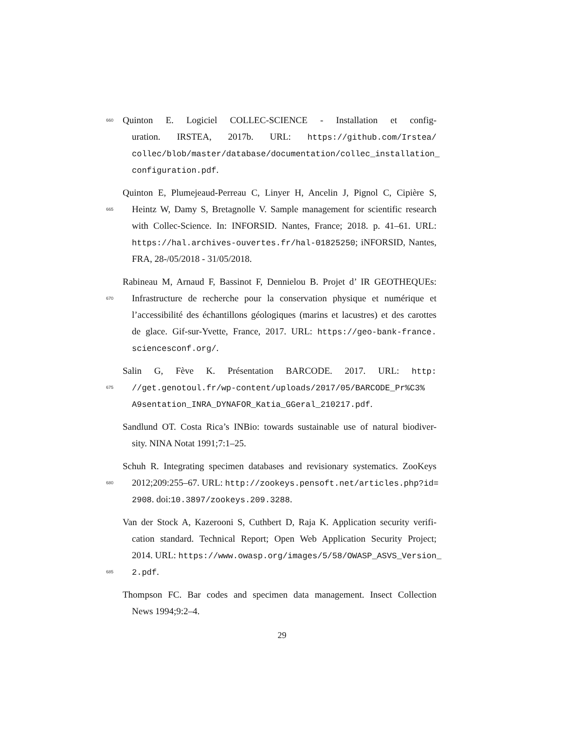660 Quinton E. Logiciel COLLEC-SCIENCE - Installation et config-
uration. IRSTEA, 2017b. URL: https://github.com/Irstea/
collec/blob/master/database/documentation/collec_installation_
configuration.pdf.
Quinton E, Plumejeaud-Perreau C, Linyer H, Ancelin J, Pignol C, Cipière S,
665 Heintz W, Damy S, Bretagnolle V. Sample management for scientific research
with Collec-Science. In: INFORSID. Nantes, France; 2018. p. 41–61. URL:
https://hal.archives-ouvertes.fr/hal-01825250; iNFORSID, Nantes,
FRA, 28-/05/2018 - 31/05/2018.
Rabineau M, Arnaud F, Bassinot F, Dennielou B. Projet d’ IR GEOTHEQUEs:
670 Infrastructure de recherche pour la conservation physique et numérique et
l’accessibilité des échantillons géologiques (marins et lacustres) et des carottes
de glace. Gif-sur-Yvette, France, 2017. URL: https://geo-bank-france.
sciencesconf.org/.
Salin G, Fève K. Présentation BARCODE. 2017. URL: http:
675 //get.genotoul.fr/wp-content/uploads/2017/05/BARCODE_Pr%C3%
A9sentation_INRA_DYNAFOR_Katia_GGeral_210217.pdf.
Sandlund OT. Costa Rica’s INBio: towards sustainable use of natural biodiver-
sity. NINA Notat 1991;7:1–25.
Schuh R. Integrating specimen databases and revisionary systematics. ZooKeys
680 2012;209:255–67. URL: http://zookeys.pensoft.net/articles.php?id=
2908. doi:10.3897/zookeys.209.3288.
Van der Stock A, Kazerooni S, Cuthbert D, Raja K. Application security verifi-
cation standard. Technical Report; Open Web Application Security Project;
2014. URL: https://www.owasp.org/images/5/58/OWASP_ASVS_Version_
685 2.pdf.
Thompson FC. Bar codes and specimen data management. Insect Collection
News 1994;9:2–4.
29